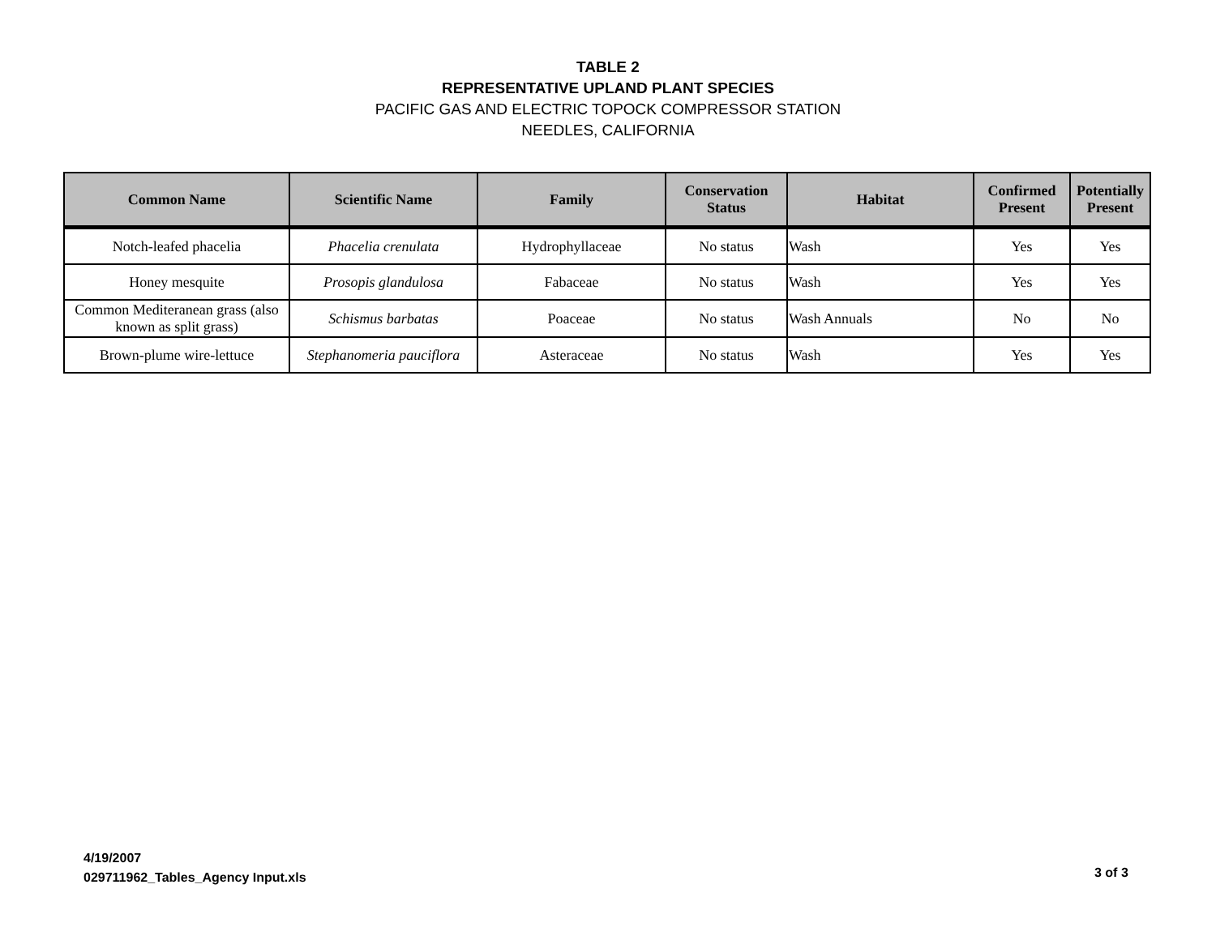TABLE 2
REPRESENTATIVE UPLAND PLANT SPECIES
PACIFIC GAS AND ELECTRIC TOPOCK COMPRESSOR STATION
NEEDLES, CALIFORNIA
| Common Name | Scientific Name | Family | Conservation Status | Habitat | Confirmed Present | Potentially Present |
| --- | --- | --- | --- | --- | --- | --- |
| Notch-leafed phacelia | Phacelia crenulata | Hydrophyllaceae | No status | Wash | Yes | Yes |
| Honey mesquite | Prosopis glandulosa | Fabaceae | No status | Wash | Yes | Yes |
| Common Mediteranean grass (also known as split grass) | Schismus barbatas | Poaceae | No status | Wash Annuals | No | No |
| Brown-plume wire-lettuce | Stephanomeria pauciflora | Asteraceae | No status | Wash | Yes | Yes |
4/19/2007
029711962_Tables_Agency Input.xls
3 of 3